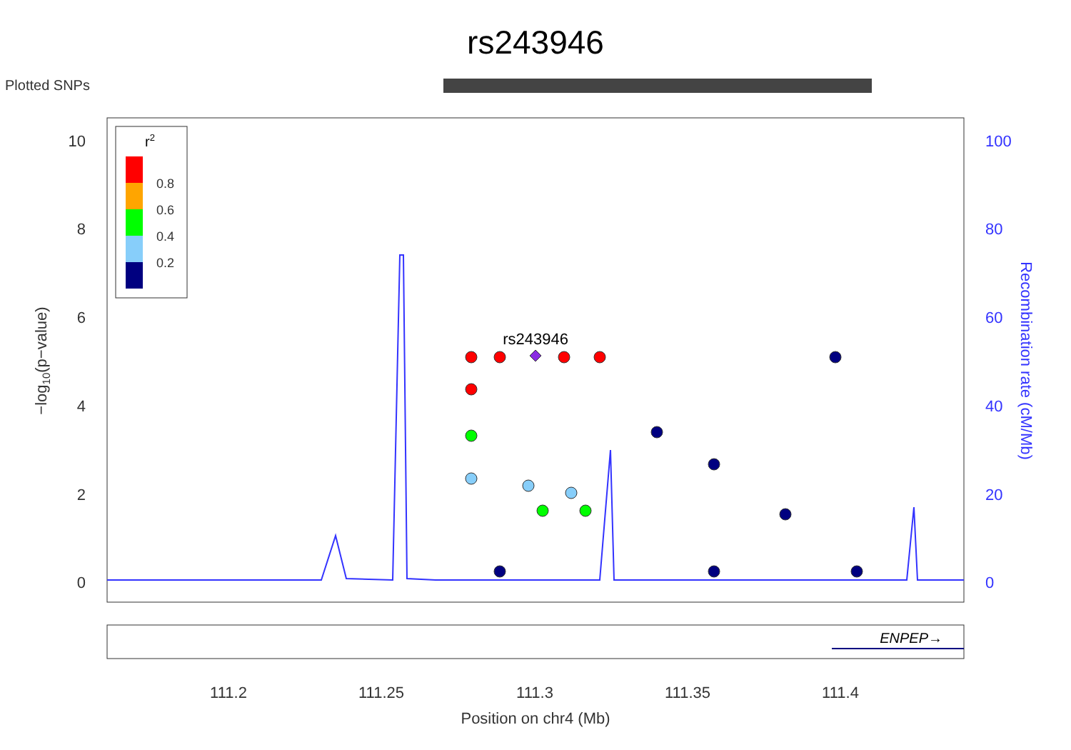rs243946
Plotted SNPs
10
8
6
4
2
0
100
80
60
40
20
0
−log10(p−value)
Recombination rate (cM/Mb)
r2
0.8
0.6
0.4
0.2
rs243946
ENPEP→
111.2
111.25
111.3
111.35
111.4
Position on chr4 (Mb)